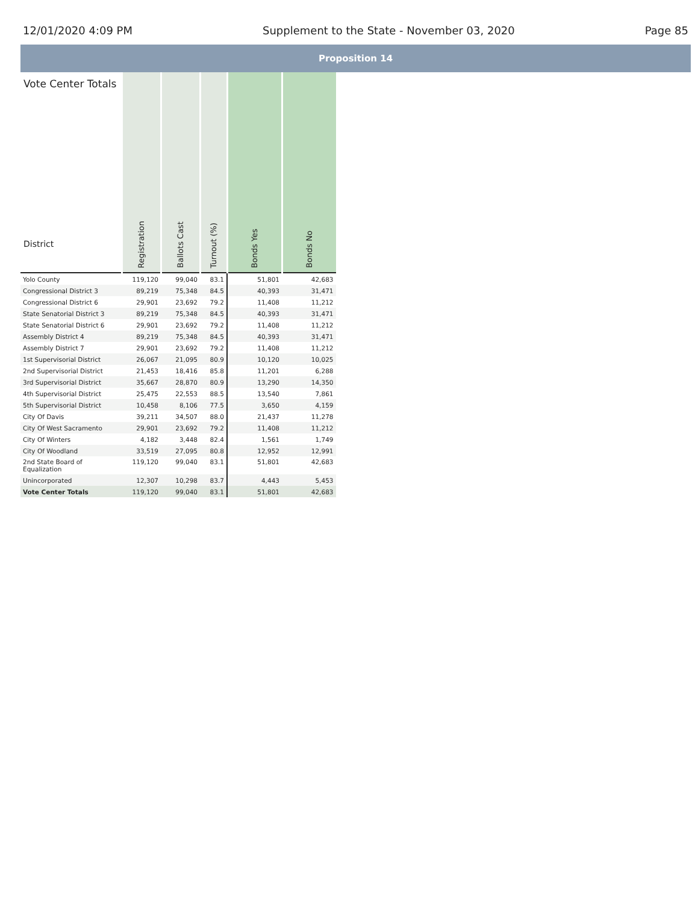12/01/2020 4:09 PM Supplement to the State - November 03, 2020 Page 85
Proposition 14
| Vote Center Totals District | Registration | Ballots Cast | Turnout (%) | Bonds Yes | Bonds No |
| --- | --- | --- | --- | --- | --- |
| Yolo County | 119,120 | 99,040 | 83.1 | 51,801 | 42,683 |
| Congressional District 3 | 89,219 | 75,348 | 84.5 | 40,393 | 31,471 |
| Congressional District 6 | 29,901 | 23,692 | 79.2 | 11,408 | 11,212 |
| State Senatorial District 3 | 89,219 | 75,348 | 84.5 | 40,393 | 31,471 |
| State Senatorial District 6 | 29,901 | 23,692 | 79.2 | 11,408 | 11,212 |
| Assembly District 4 | 89,219 | 75,348 | 84.5 | 40,393 | 31,471 |
| Assembly District 7 | 29,901 | 23,692 | 79.2 | 11,408 | 11,212 |
| 1st Supervisorial District | 26,067 | 21,095 | 80.9 | 10,120 | 10,025 |
| 2nd Supervisorial District | 21,453 | 18,416 | 85.8 | 11,201 | 6,288 |
| 3rd Supervisorial District | 35,667 | 28,870 | 80.9 | 13,290 | 14,350 |
| 4th Supervisorial District | 25,475 | 22,553 | 88.5 | 13,540 | 7,861 |
| 5th Supervisorial District | 10,458 | 8,106 | 77.5 | 3,650 | 4,159 |
| City Of Davis | 39,211 | 34,507 | 88.0 | 21,437 | 11,278 |
| City Of West Sacramento | 29,901 | 23,692 | 79.2 | 11,408 | 11,212 |
| City Of Winters | 4,182 | 3,448 | 82.4 | 1,561 | 1,749 |
| City Of Woodland | 33,519 | 27,095 | 80.8 | 12,952 | 12,991 |
| 2nd State Board of Equalization | 119,120 | 99,040 | 83.1 | 51,801 | 42,683 |
| Unincorporated | 12,307 | 10,298 | 83.7 | 4,443 | 5,453 |
| Vote Center Totals | 119,120 | 99,040 | 83.1 | 51,801 | 42,683 |